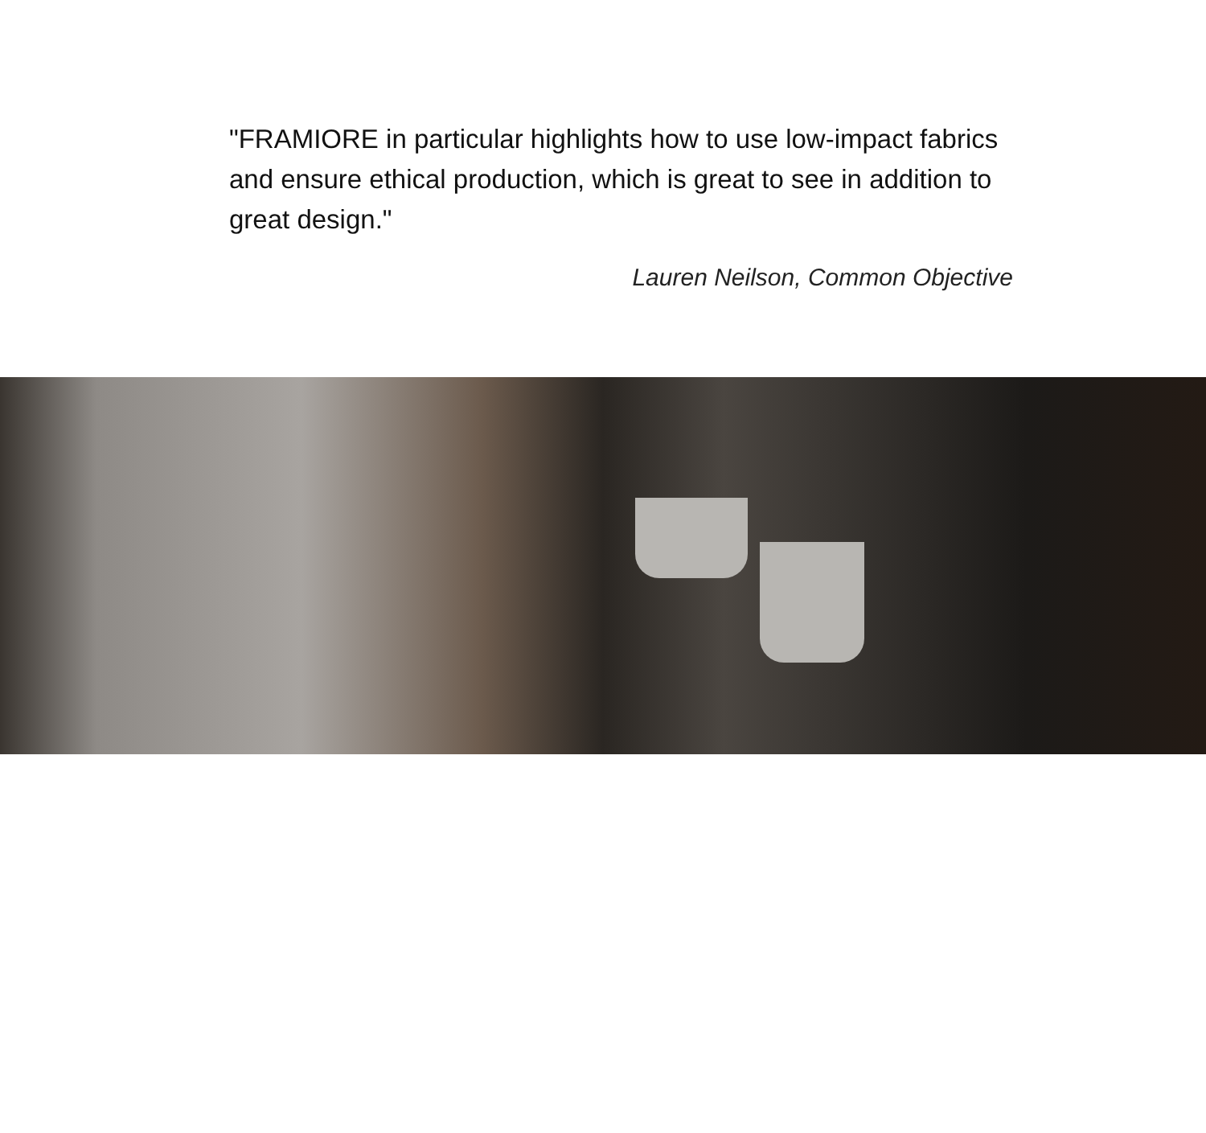"FRAMIORE in particular highlights how to use low-impact fabrics and ensure ethical production, which is great to see in addition to great design."
Lauren Neilson, Common Objective